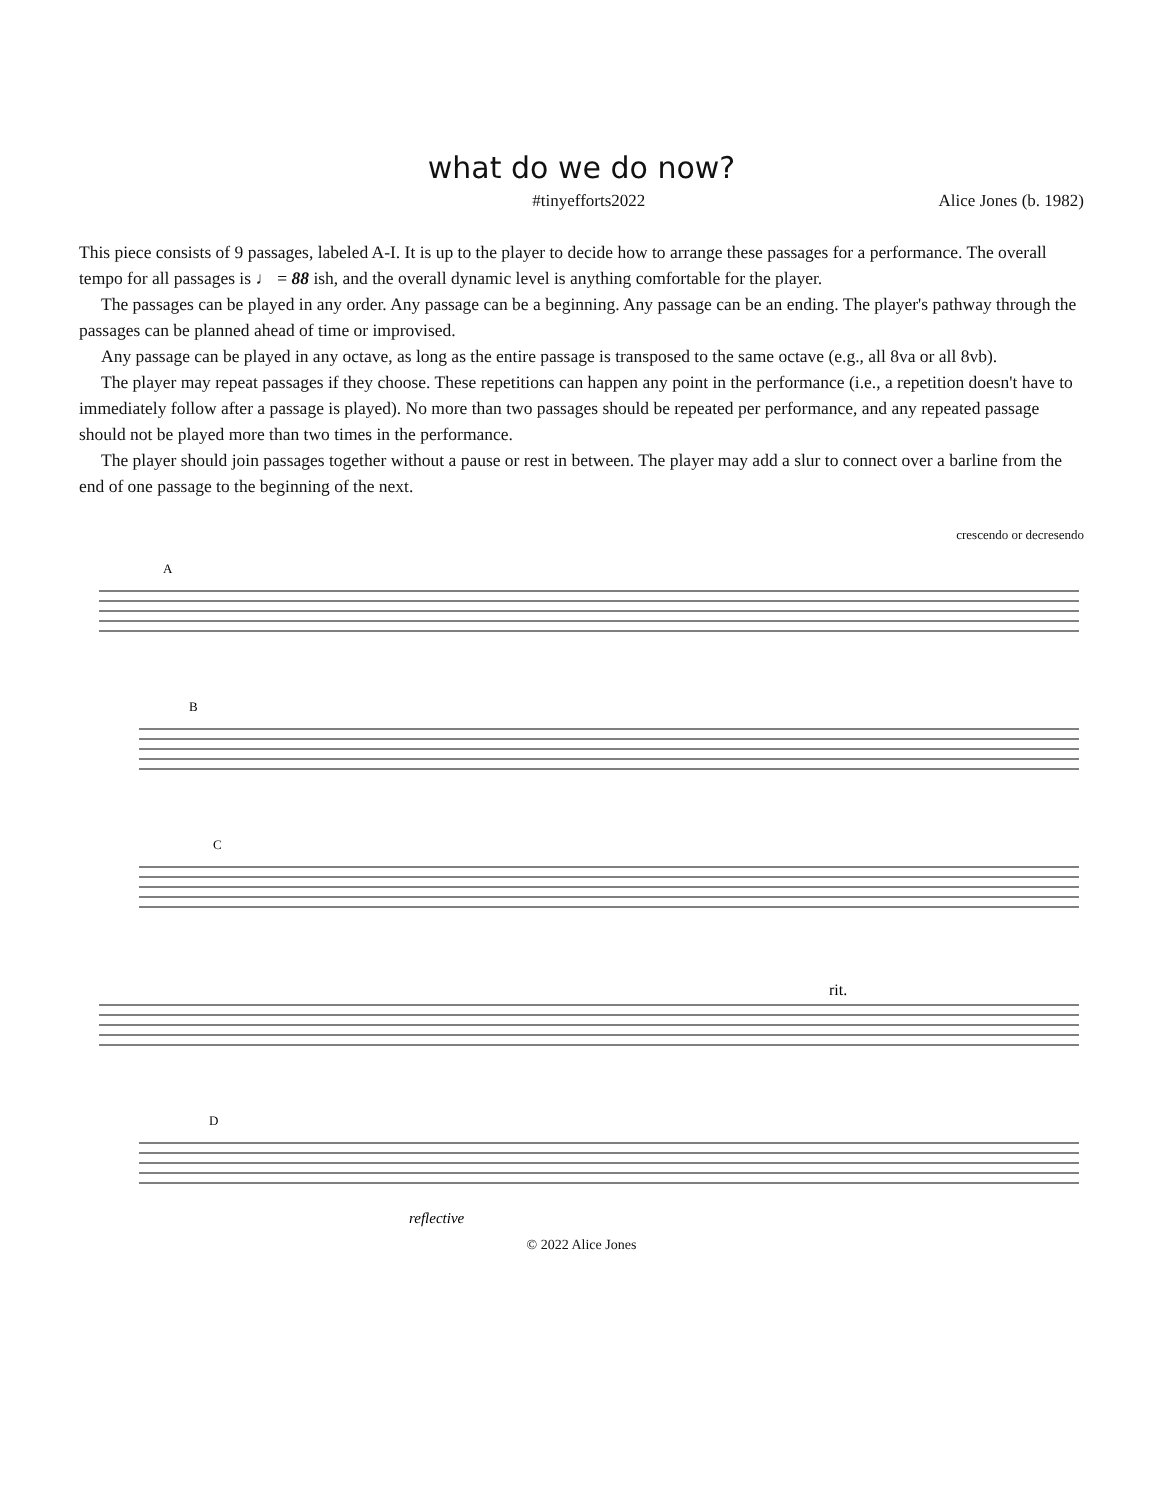what do we do now?
#tinyefforts2022 Alice Jones (b. 1982)
This piece consists of 9 passages, labeled A-I. It is up to the player to decide how to arrange these passages for a performance. The overall tempo for all passages is ♩ = 88 ish, and the overall dynamic level is anything comfortable for the player.
The passages can be played in any order. Any passage can be a beginning. Any passage can be an ending. The player's pathway through the passages can be planned ahead of time or improvised.
Any passage can be played in any octave, as long as the entire passage is transposed to the same octave (e.g., all 8va or all 8vb).
The player may repeat passages if they choose. These repetitions can happen any point in the performance (i.e., a repetition doesn't have to immediately follow after a passage is played). No more than two passages should be repeated per performance, and any repeated passage should not be played more than two times in the performance.
The player should join passages together without a pause or rest in between. The player may add a slur to connect over a barline from the end of one passage to the beginning of the next.
crescendo or decresendo
A
B
C
rit.
D
reflective
© 2022 Alice Jones